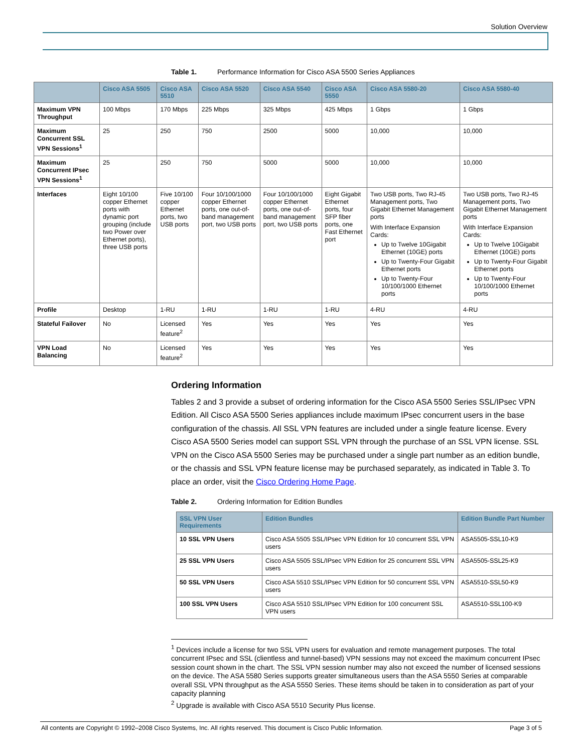Solution Overview
Table 1. Performance Information for Cisco ASA 5500 Series Appliances
| | Cisco ASA 5505 | Cisco ASA 5510 | Cisco ASA 5520 | Cisco ASA 5540 | Cisco ASA 5550 | Cisco ASA 5580-20 | Cisco ASA 5580-40 |
| --- | --- | --- | --- | --- | --- | --- | --- |
| Maximum VPN Throughput | 100 Mbps | 170 Mbps | 225 Mbps | 325 Mbps | 425 Mbps | 1 Gbps | 1 Gbps |
| Maximum Concurrent SSL VPN Sessions<sup>1</sup> | 25 | 250 | 750 | 2500 | 5000 | 10,000 | 10,000 |
| Maximum Concurrent IPsec VPN Sessions<sup>1</sup> | 25 | 250 | 750 | 5000 | 5000 | 10,000 | 10,000 |
| Interfaces | Eight 10/100 copper Ethernet ports with dynamic port grouping (include two Power over Ethernet ports), three USB ports | Five 10/100 copper Ethernet ports, two USB ports | Four 10/100/1000 copper Ethernet ports, one out-of-band management port, two USB ports | Four 10/100/1000 copper Ethernet ports, one out-of-band management port, two USB ports | Eight Gigabit Ethernet ports, four SFP fiber ports, one Fast Ethernet port | Two USB ports, Two RJ-45 Management ports, Two Gigabit Ethernet Management ports With Interface Expansion Cards: Up to Twelve 10Gigabit Ethernet (10GE) ports Up to Twenty-Four Gigabit Ethernet ports Up to Twenty-Four 10/100/1000 Ethernet ports | Two USB ports, Two RJ-45 Management ports, Two Gigabit Ethernet Management ports With Interface Expansion Cards: Up to Twelve 10Gigabit Ethernet (10GE) ports Up to Twenty-Four Gigabit Ethernet ports Up to Twenty-Four 10/100/1000 Ethernet ports |
| Profile | Desktop | 1-RU | 1-RU | 1-RU | 1-RU | 4-RU | 4-RU |
| Stateful Failover | No | Licensed feature<sup>2</sup> | Yes | Yes | Yes | Yes | Yes |
| VPN Load Balancing | No | Licensed feature<sup>2</sup> | Yes | Yes | Yes | Yes | Yes |
Ordering Information
Tables 2 and 3 provide a subset of ordering information for the Cisco ASA 5500 Series SSL/IPsec VPN Edition. All Cisco ASA 5500 Series appliances include maximum IPsec concurrent users in the base configuration of the chassis. All SSL VPN features are included under a single feature license. Every Cisco ASA 5500 Series model can support SSL VPN through the purchase of an SSL VPN license. SSL VPN on the Cisco ASA 5500 Series may be purchased under a single part number as an edition bundle, or the chassis and SSL VPN feature license may be purchased separately, as indicated in Table 3. To place an order, visit the Cisco Ordering Home Page.
Table 2. Ordering Information for Edition Bundles
| SSL VPN User Requirements | Edition Bundles | Edition Bundle Part Number |
| --- | --- | --- |
| 10 SSL VPN Users | Cisco ASA 5505 SSL/IPsec VPN Edition for 10 concurrent SSL VPN users | ASA5505-SSL10-K9 |
| 25 SSL VPN Users | Cisco ASA 5505 SSL/IPsec VPN Edition for 25 concurrent SSL VPN users | ASA5505-SSL25-K9 |
| 50 SSL VPN Users | Cisco ASA 5510 SSL/IPsec VPN Edition for 50 concurrent SSL VPN users | ASA5510-SSL50-K9 |
| 100 SSL VPN Users | Cisco ASA 5510 SSL/IPsec VPN Edition for 100 concurrent SSL VPN users | ASA5510-SSL100-K9 |
<sup>1</sup> Devices include a license for two SSL VPN users for evaluation and remote management purposes. The total concurrent IPsec and SSL (clientless and tunnel-based) VPN sessions may not exceed the maximum concurrent IPsec session count shown in the chart. The SSL VPN session number may also not exceed the number of licensed sessions on the device. The ASA 5580 Series supports greater simultaneous users than the ASA 5550 Series at comparable overall SSL VPN throughput as the ASA 5550 Series. These items should be taken in to consideration as part of your capacity planning
<sup>2</sup> Upgrade is available with Cisco ASA 5510 Security Plus license.
All contents are Copyright © 1992–2008 Cisco Systems, Inc. All rights reserved. This document is Cisco Public Information. Page 3 of 5